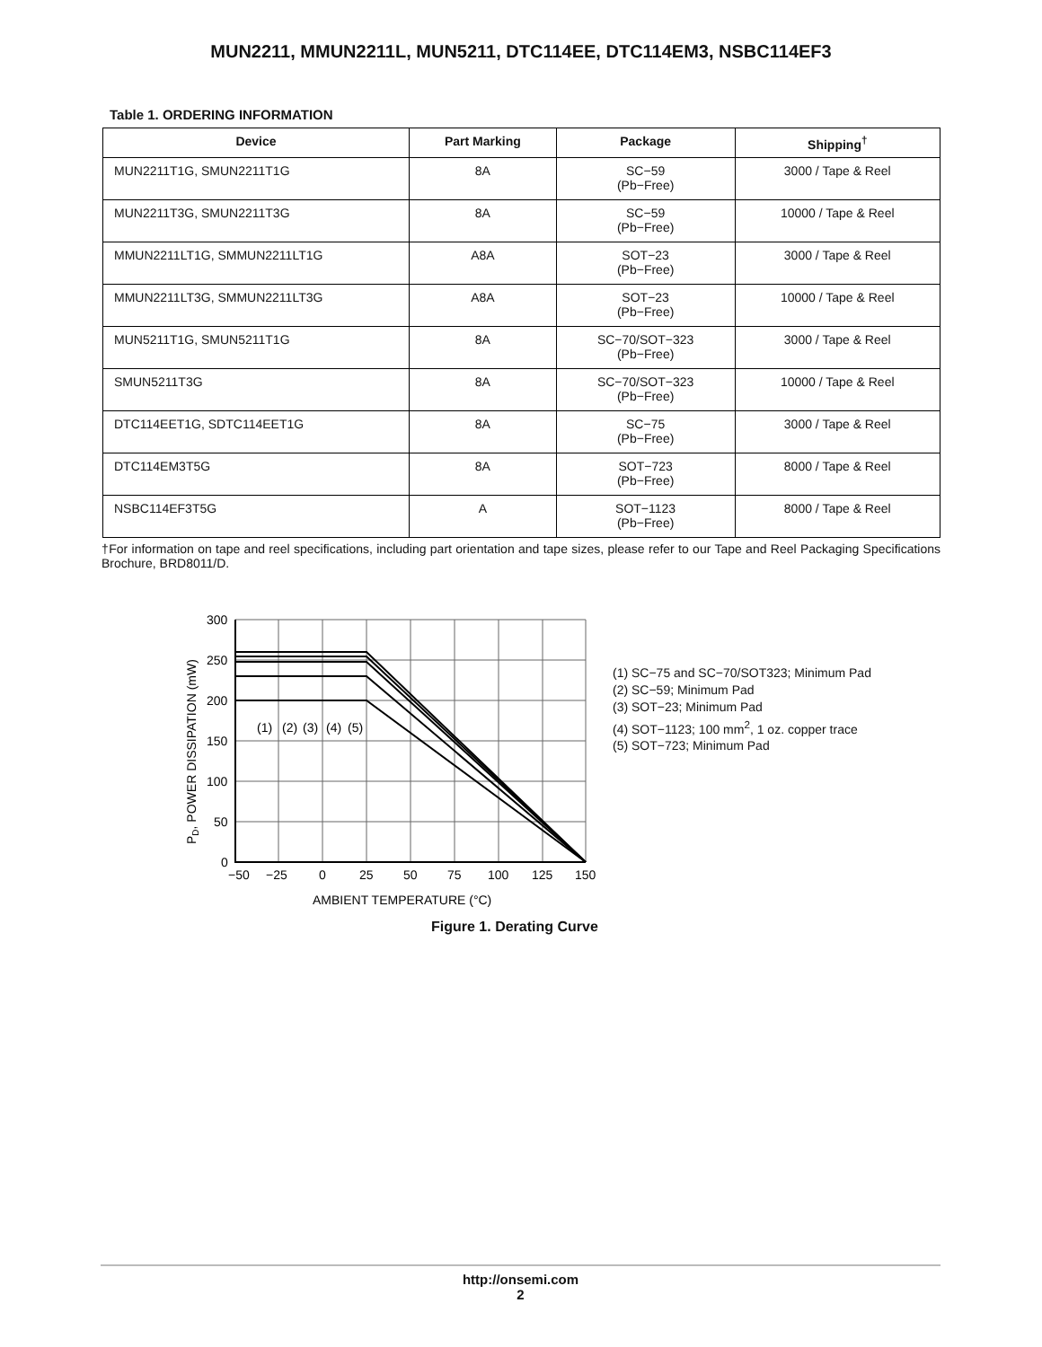MUN2211, MMUN2211L, MUN5211, DTC114EE, DTC114EM3, NSBC114EF3
Table 1. ORDERING INFORMATION
| Device | Part Marking | Package | Shipping<sup>†</sup> |
| --- | --- | --- | --- |
| MUN2211T1G, SMUN2211T1G | 8A | SC−59 (Pb−Free) | 3000 / Tape & Reel |
| MUN2211T3G, SMUN2211T3G | 8A | SC−59 (Pb−Free) | 10000 / Tape & Reel |
| MMUN2211LT1G, SMMUN2211LT1G | A8A | SOT−23 (Pb−Free) | 3000 / Tape & Reel |
| MMUN2211LT3G, SMMUN2211LT3G | A8A | SOT−23 (Pb−Free) | 10000 / Tape & Reel |
| MUN5211T1G, SMUN5211T1G | 8A | SC−70/SOT−323 (Pb−Free) | 3000 / Tape & Reel |
| SMUN5211T3G | 8A | SC−70/SOT−323 (Pb−Free) | 10000 / Tape & Reel |
| DTC114EET1G, SDTC114EET1G | 8A | SC−75 (Pb−Free) | 3000 / Tape & Reel |
| DTC114EM3T5G | 8A | SOT−723 (Pb−Free) | 8000 / Tape & Reel |
| NSBC114EF3T5G | A | SOT−1123 (Pb−Free) | 8000 / Tape & Reel |
†For information on tape and reel specifications, including part orientation and tape sizes, please refer to our Tape and Reel Packaging Specifications Brochure, BRD8011/D.
300
250
200
150
100
50
0
−50
−25
0
25
50
75
100
125
150
AMBIENT TEMPERATURE (°C)
(1)
(2)
(3)
(4)
(5)
PD, POWER DISSIPATION (mW)
(1) SC−75 and SC−70/SOT323; Minimum Pad
(2) SC−59; Minimum Pad
(3) SOT−23; Minimum Pad
(4) SOT−1123; 100 mm<sup>2</sup>, 1 oz. copper trace
(5) SOT−723; Minimum Pad
Figure 1. Derating Curve
http://onsemi.com
2